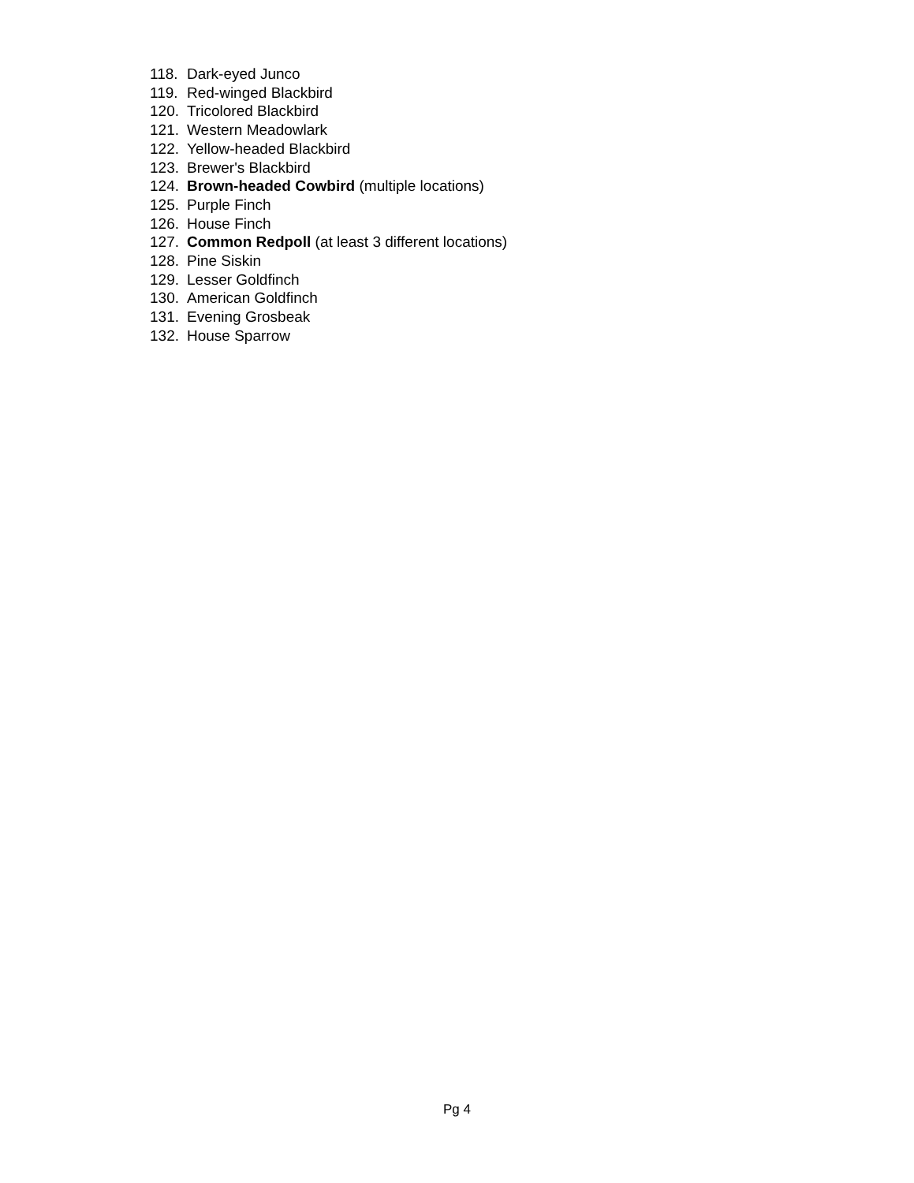118. Dark-eyed Junco
119. Red-winged Blackbird
120. Tricolored Blackbird
121. Western Meadowlark
122. Yellow-headed Blackbird
123. Brewer's Blackbird
124. Brown-headed Cowbird (multiple locations)
125. Purple Finch
126. House Finch
127. Common Redpoll (at least 3 different locations)
128. Pine Siskin
129. Lesser Goldfinch
130. American Goldfinch
131. Evening Grosbeak
132. House Sparrow
Pg 4